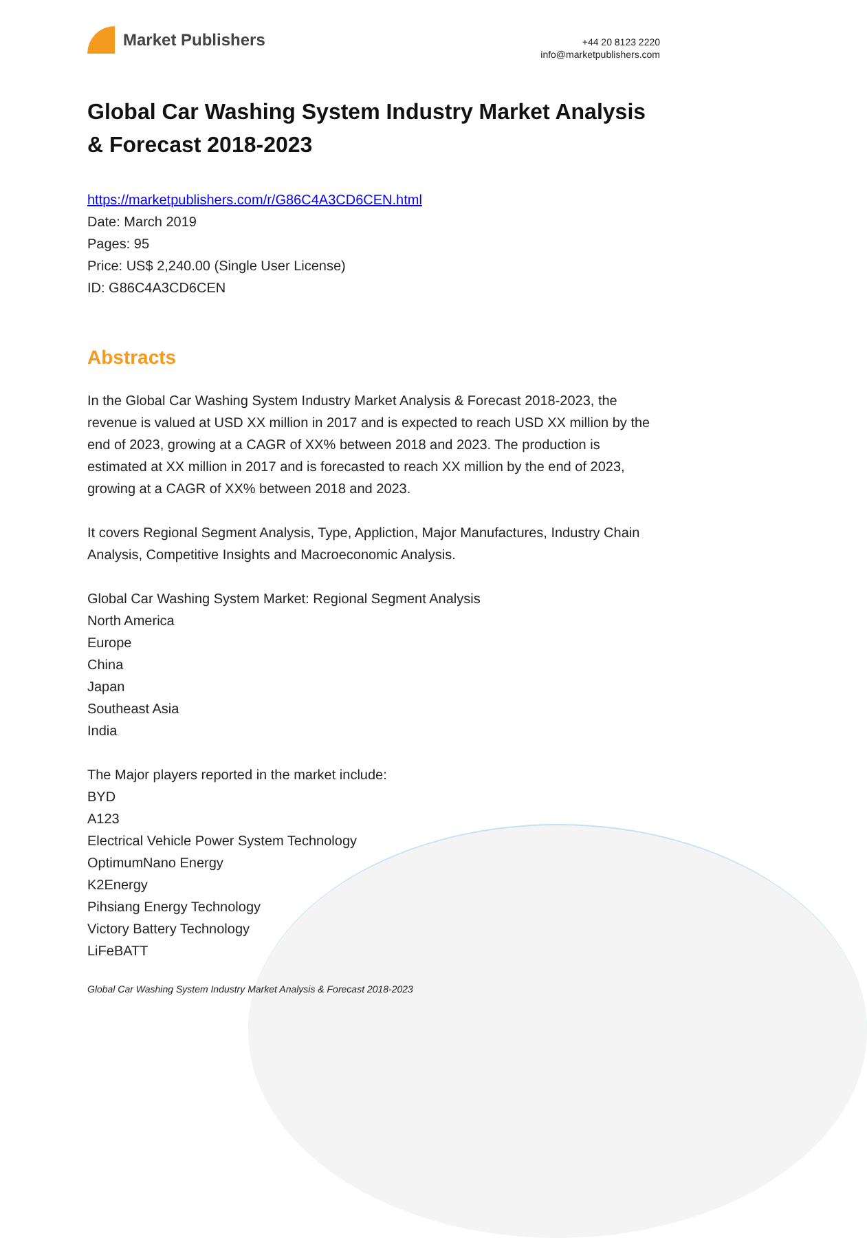Market Publishers
+44 20 8123 2220
info@marketpublishers.com
Global Car Washing System Industry Market Analysis & Forecast 2018-2023
https://marketpublishers.com/r/G86C4A3CD6CEN.html
Date: March 2019
Pages: 95
Price: US$ 2,240.00 (Single User License)
ID: G86C4A3CD6CEN
Abstracts
In the Global Car Washing System Industry Market Analysis & Forecast 2018-2023, the revenue is valued at USD XX million in 2017 and is expected to reach USD XX million by the end of 2023, growing at a CAGR of XX% between 2018 and 2023. The production is estimated at XX million in 2017 and is forecasted to reach XX million by the end of 2023, growing at a CAGR of XX% between 2018 and 2023.
It covers Regional Segment Analysis, Type, Appliction, Major Manufactures, Industry Chain Analysis, Competitive Insights and Macroeconomic Analysis.
Global Car Washing System Market: Regional Segment Analysis
North America
Europe
China
Japan
Southeast Asia
India
The Major players reported in the market include:
BYD
A123
Electrical Vehicle Power System Technology
OptimumNano Energy
K2Energy
Pihsiang Energy Technology
Victory Battery Technology
LiFeBATT
Global Car Washing System Industry Market Analysis & Forecast 2018-2023